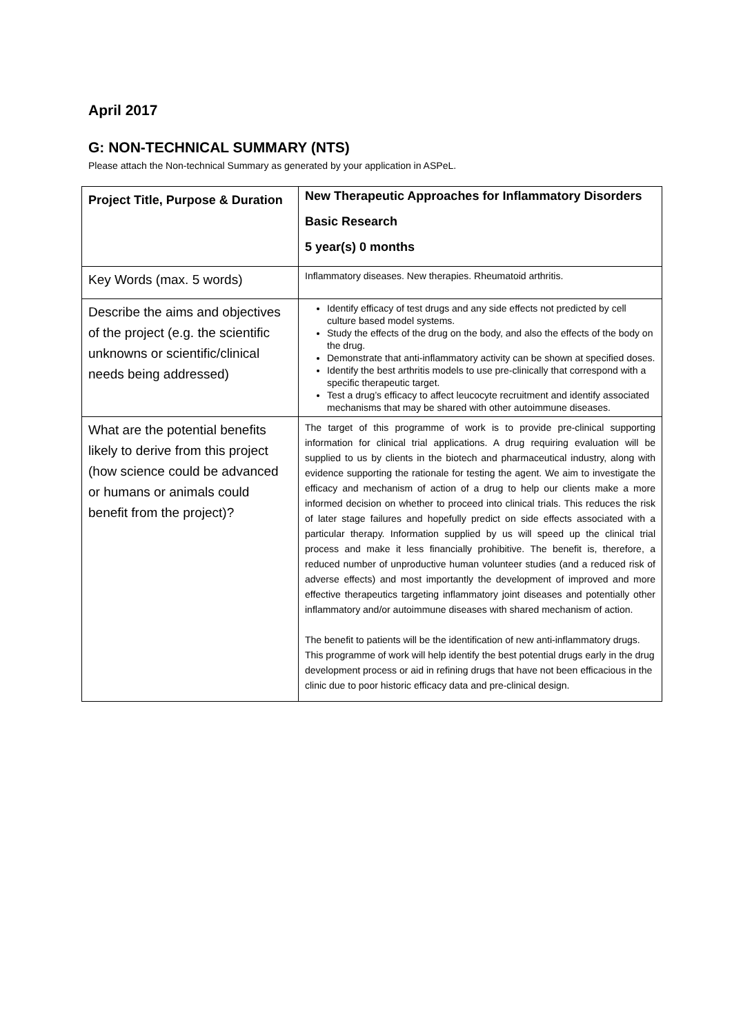April 2017
G: NON-TECHNICAL SUMMARY (NTS)
Please attach the Non-technical Summary as generated by your application in ASPeL.
| Project Title, Purpose & Duration | New Therapeutic Approaches for Inflammatory Disorders Basic Research 5 year(s) 0 months |
| Key Words (max. 5 words) | Inflammatory diseases. New therapies. Rheumatoid arthritis. |
| Describe the aims and objectives of the project (e.g. the scientific unknowns or scientific/clinical needs being addressed) | Identify efficacy of test drugs and any side effects not predicted by cell culture based model systems. Study the effects of the drug on the body, and also the effects of the body on the drug. Demonstrate that anti-inflammatory activity can be shown at specified doses. Identify the best arthritis models to use pre-clinically that correspond with a specific therapeutic target. Test a drug’s efficacy to affect leucocyte recruitment and identify associated mechanisms that may be shared with other autoimmune diseases. |
| What are the potential benefits likely to derive from this project (how science could be advanced or humans or animals could benefit from the project)? | The target of this programme of work is to provide pre-clinical supporting information for clinical trial applications. A drug requiring evaluation will be supplied to us by clients in the biotech and pharmaceutical industry, along with evidence supporting the rationale for testing the agent. We aim to investigate the efficacy and mechanism of action of a drug to help our clients make a more informed decision on whether to proceed into clinical trials. This reduces the risk of later stage failures and hopefully predict on side effects associated with a particular therapy. Information supplied by us will speed up the clinical trial process and make it less financially prohibitive. The benefit is, therefore, a reduced number of unproductive human volunteer studies (and a reduced risk of adverse effects) and most importantly the development of improved and more effective therapeutics targeting inflammatory joint diseases and potentially other inflammatory and/or autoimmune diseases with shared mechanism of action. The benefit to patients will be the identification of new anti-inflammatory drugs. This programme of work will help identify the best potential drugs early in the drug development process or aid in refining drugs that have not been efficacious in the clinic due to poor historic efficacy data and pre-clinical design. |